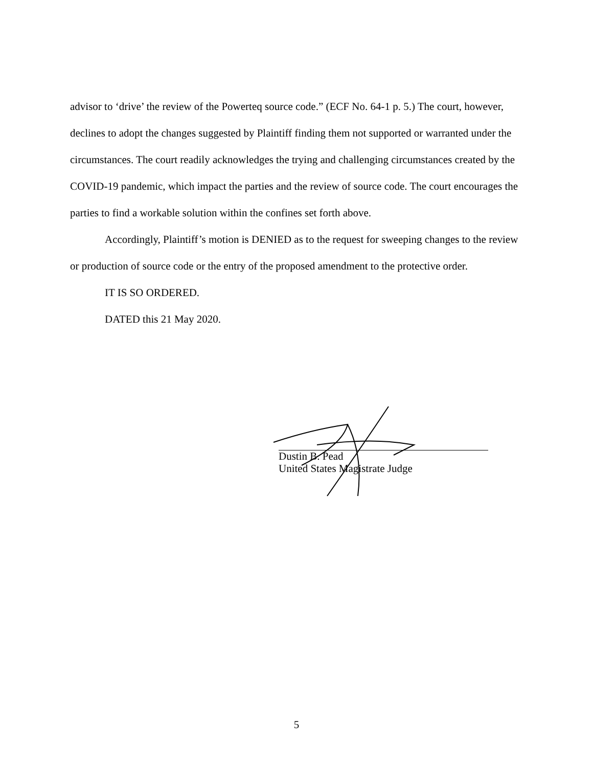advisor to ‘drive’ the review of the Powerteq source code.” (ECF No. 64-1 p. 5.) The court, however, declines to adopt the changes suggested by Plaintiff finding them not supported or warranted under the circumstances. The court readily acknowledges the trying and challenging circumstances created by the COVID-19 pandemic, which impact the parties and the review of source code. The court encourages the parties to find a workable solution within the confines set forth above.
Accordingly, Plaintiff’s motion is DENIED as to the request for sweeping changes to the review or production of source code or the entry of the proposed amendment to the protective order.
IT IS SO ORDERED.
DATED this 21 May 2020.
Dustin B. Pead
United States Magistrate Judge
5